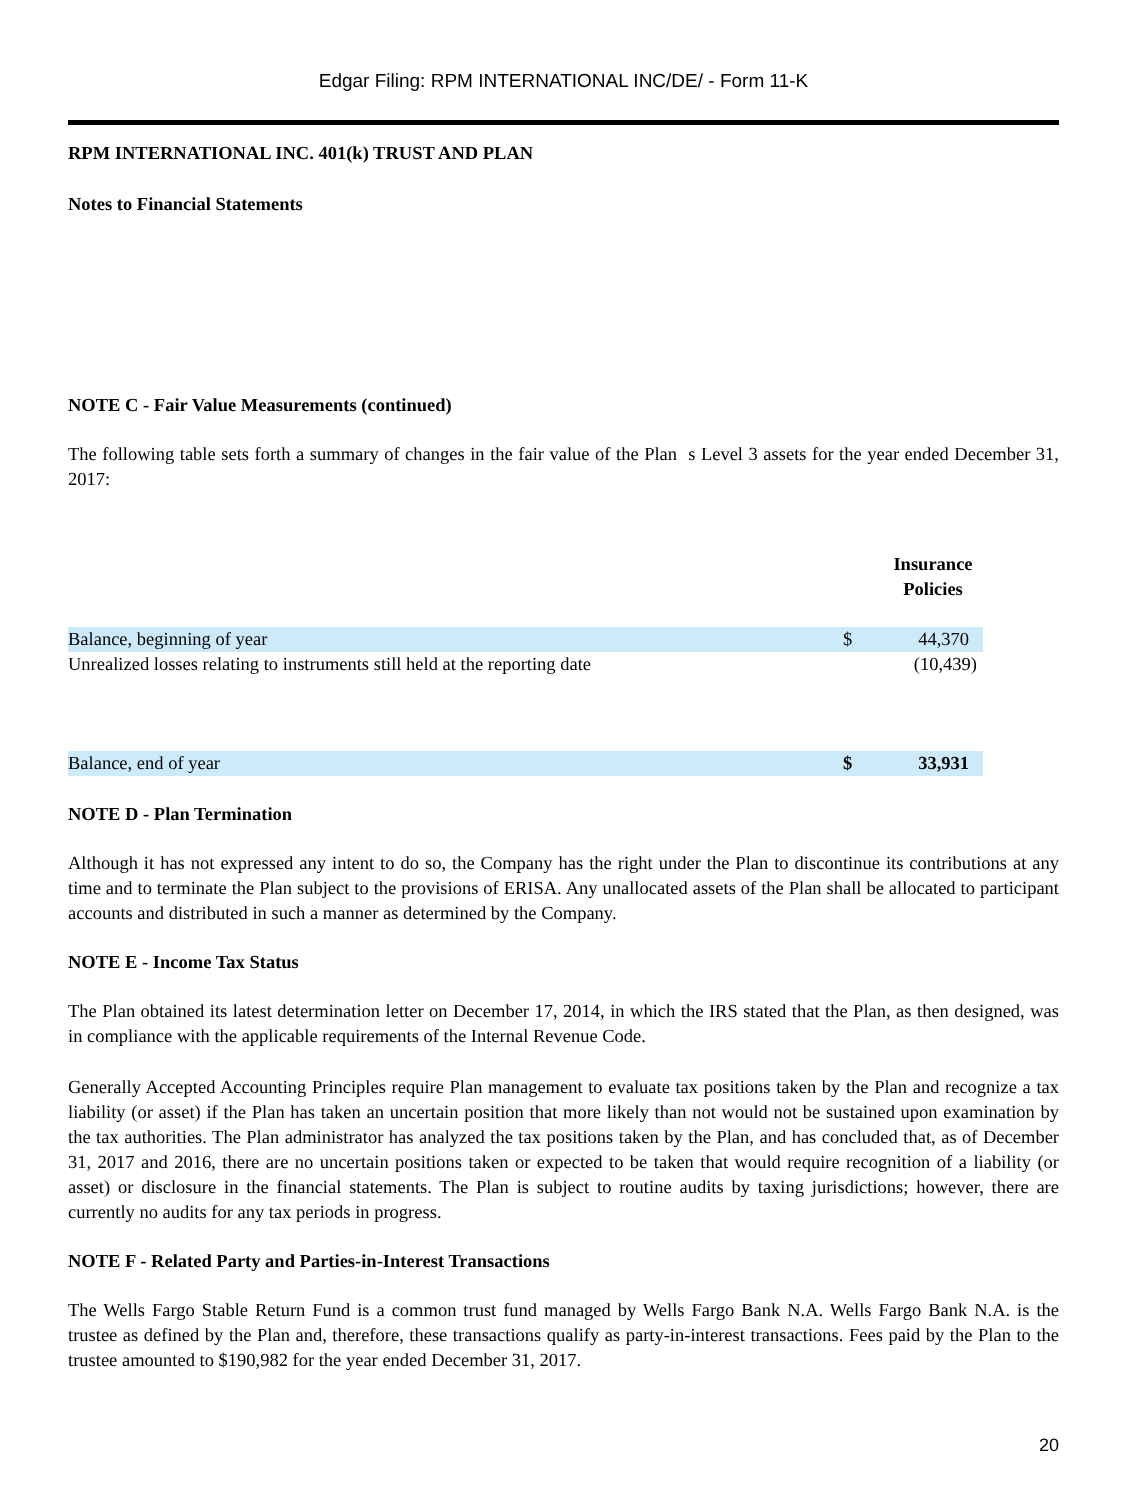Edgar Filing: RPM INTERNATIONAL INC/DE/ - Form 11-K
RPM INTERNATIONAL INC. 401(k) TRUST AND PLAN
Notes to Financial Statements
NOTE C - Fair Value Measurements (continued)
The following table sets forth a summary of changes in the fair value of the Plan s Level 3 assets for the year ended December 31, 2017:
| | | Insurance Policies |
| --- | --- | --- |
| Balance, beginning of year | $ | 44,370 |
| Unrealized losses relating to instruments still held at the reporting date | | (10,439) |
| Balance, end of year | $ | 33,931 |
NOTE D - Plan Termination
Although it has not expressed any intent to do so, the Company has the right under the Plan to discontinue its contributions at any time and to terminate the Plan subject to the provisions of ERISA. Any unallocated assets of the Plan shall be allocated to participant accounts and distributed in such a manner as determined by the Company.
NOTE E - Income Tax Status
The Plan obtained its latest determination letter on December 17, 2014, in which the IRS stated that the Plan, as then designed, was in compliance with the applicable requirements of the Internal Revenue Code.
Generally Accepted Accounting Principles require Plan management to evaluate tax positions taken by the Plan and recognize a tax liability (or asset) if the Plan has taken an uncertain position that more likely than not would not be sustained upon examination by the tax authorities. The Plan administrator has analyzed the tax positions taken by the Plan, and has concluded that, as of December 31, 2017 and 2016, there are no uncertain positions taken or expected to be taken that would require recognition of a liability (or asset) or disclosure in the financial statements. The Plan is subject to routine audits by taxing jurisdictions; however, there are currently no audits for any tax periods in progress.
NOTE F - Related Party and Parties-in-Interest Transactions
The Wells Fargo Stable Return Fund is a common trust fund managed by Wells Fargo Bank N.A. Wells Fargo Bank N.A. is the trustee as defined by the Plan and, therefore, these transactions qualify as party-in-interest transactions. Fees paid by the Plan to the trustee amounted to $190,982 for the year ended December 31, 2017.
20